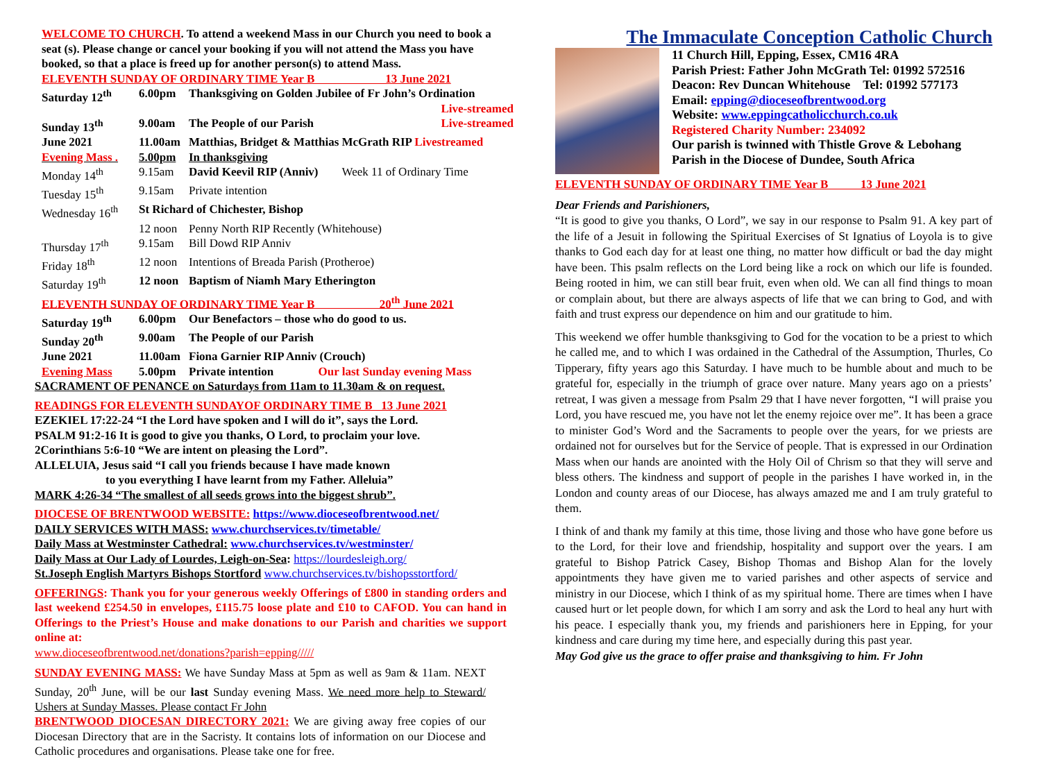WELCOME TO CHURCH. To attend a weekend Mass in our Church you need to book a seat (s). Please change or cancel your booking if you will not attend the Mass you have booked, so that a place is freed up for another person(s) to attend Mass.
ELEVENTH SUNDAY OF ORDINARY TIME Year B 13 June 2021
| Saturday 12<sup>th</sup> | 6.00pm | Thanksgiving on Golden Jubilee of Fr John’s Ordination Live-streamed |
| Sunday 13<sup>th</sup> | 9.00am | The People of our Parish Live-streamed |
| June 2021 | 11.00am | Matthias, Bridget & Matthias McGrath RIP Livestreamed |
| Evening Mass . | 5.00pm | In thanksgiving |
| Monday 14<sup>th</sup> | 9.15am | David Keevil RIP (Anniv) Week 11 of Ordinary Time |
| Tuesday 15<sup>th</sup> | 9.15am | Private intention |
| Wednesday 16<sup>th</sup> | St Richard of Chichester, Bishop | |
| | 12 noon | Penny North RIP Recently (Whitehouse) |
| Thursday 17<sup>th</sup> | 9.15am | Bill Dowd RIP Anniv |
| Friday 18<sup>th</sup> | 12 noon | Intentions of Breada Parish (Protheroe) |
| Saturday 19<sup>th</sup> | 12 noon | Baptism of Niamh Mary Etherington |
ELEVENTH SUNDAY OF ORDINARY TIME Year B 20<sup>th</sup> June 2021
| Saturday 19<sup>th</sup> | 6.00pm | Our Benefactors – those who do good to us. |
| Sunday 20<sup>th</sup> | 9.00am | The People of our Parish |
| June 2021 | 11.00am | Fiona Garnier RIP Anniv (Crouch) |
| Evening Mass | 5.00pm | Private intention Our last Sunday evening Mass |
SACRAMENT OF PENANCE on Saturdays from 11am to 11.30am & on request.
READINGS FOR ELEVENTH SUNDAYOF ORDINARY TIME B 13 June 2021
EZEKIEL 17:22-24 “I the Lord have spoken and I will do it”, says the Lord.
PSALM 91:2-16 It is good to give you thanks, O Lord, to proclaim your love.
2Corinthians 5:6-10 “We are intent on pleasing the Lord”.
ALLELUIA, Jesus said “I call you friends because I have made known
to you everything I have learnt from my Father. Alleluia”
MARK 4:26-34 “The smallest of all seeds grows into the biggest shrub”.
DIOCESE OF BRENTWOOD WEBSITE: https://www.dioceseofbrentwood.net/
DAILY SERVICES WITH MASS: www.churchservices.tv/timetable/
Daily Mass at Westminster Cathedral: www.churchservices.tv/westminster/
Daily Mass at Our Lady of Lourdes, Leigh-on-Sea: https://lourdesleigh.org/
St.Joseph English Martyrs Bishops Stortford www.churchservices.tv/bishopsstortford/
OFFERINGS: Thank you for your generous weekly Offerings of £800 in standing orders and last weekend £254.50 in envelopes, £115.75 loose plate and £10 to CAFOD. You can hand in Offerings to the Priest’s House and make donations to our Parish and charities we support online at:
www.dioceseofbrentwood.net/donations?parish=epping/////
SUNDAY EVENING MASS: We have Sunday Mass at 5pm as well as 9am & 11am. NEXT Sunday, 20<sup>th</sup> June, will be our last Sunday evening Mass. We need more help to Steward/ Ushers at Sunday Masses. Please contact Fr John
BRENTWOOD DIOCESAN DIRECTORY 2021: We are giving away free copies of our Diocesan Directory that are in the Sacristy. It contains lots of information on our Diocese and Catholic procedures and organisations. Please take one for free.
The Immaculate Conception Catholic Church
11 Church Hill, Epping, Essex, CM16 4RA
Parish Priest: Father John McGrath Tel: 01992 572516
Deacon: Rev Duncan Whitehouse Tel: 01992 577173
Email: epping@dioceseofbrentwood.org
Website: www.eppingcatholicchurch.co.uk
Registered Charity Number: 234092
Our parish is twinned with Thistle Grove & Lebohang Parish in the Diocese of Dundee, South Africa
ELEVENTH SUNDAY OF ORDINARY TIME Year B 13 June 2021
Dear Friends and Parishioners,
“It is good to give you thanks, O Lord”, we say in our response to Psalm 91. A key part of the life of a Jesuit in following the Spiritual Exercises of St Ignatius of Loyola is to give thanks to God each day for at least one thing, no matter how difficult or bad the day might have been. This psalm reflects on the Lord being like a rock on which our life is founded. Being rooted in him, we can still bear fruit, even when old. We can all find things to moan or complain about, but there are always aspects of life that we can bring to God, and with faith and trust express our dependence on him and our gratitude to him.
This weekend we offer humble thanksgiving to God for the vocation to be a priest to which he called me, and to which I was ordained in the Cathedral of the Assumption, Thurles, Co Tipperary, fifty years ago this Saturday. I have much to be humble about and much to be grateful for, especially in the triumph of grace over nature. Many years ago on a priests’ retreat, I was given a message from Psalm 29 that I have never forgotten, “I will praise you Lord, you have rescued me, you have not let the enemy rejoice over me”. It has been a grace to minister God’s Word and the Sacraments to people over the years, for we priests are ordained not for ourselves but for the Service of people. That is expressed in our Ordination Mass when our hands are anointed with the Holy Oil of Chrism so that they will serve and bless others. The kindness and support of people in the parishes I have worked in, in the London and county areas of our Diocese, has always amazed me and I am truly grateful to them.
I think of and thank my family at this time, those living and those who have gone before us to the Lord, for their love and friendship, hospitality and support over the years. I am grateful to Bishop Patrick Casey, Bishop Thomas and Bishop Alan for the lovely appointments they have given me to varied parishes and other aspects of service and ministry in our Diocese, which I think of as my spiritual home. There are times when I have caused hurt or let people down, for which I am sorry and ask the Lord to heal any hurt with his peace. I especially thank you, my friends and parishioners here in Epping, for your kindness and care during my time here, and especially during this past year.
May God give us the grace to offer praise and thanksgiving to him. Fr John